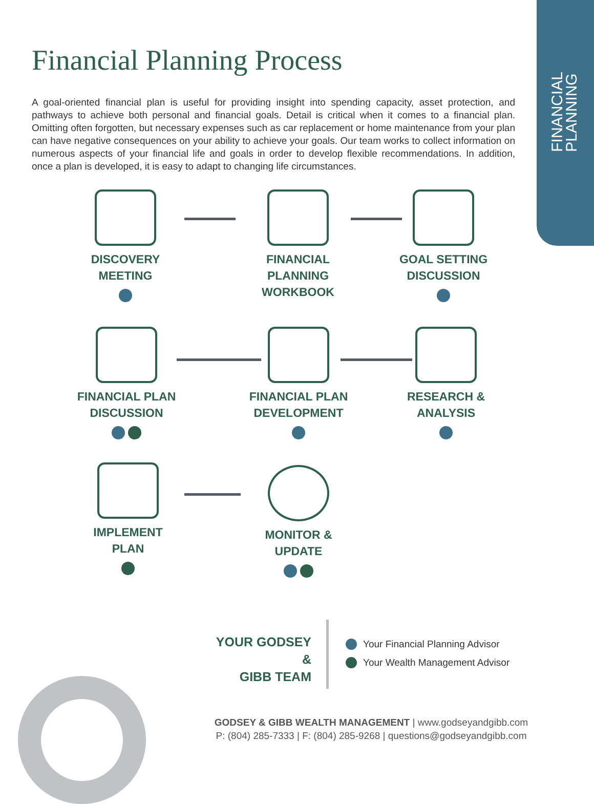FINANCIAL
PLANNING
Financial Planning Process
A goal-oriented financial plan is useful for providing insight into spending capacity, asset protection, and pathways to achieve both personal and financial goals. Detail is critical when it comes to a financial plan. Omitting often forgotten, but necessary expenses such as car replacement or home maintenance from your plan can have negative consequences on your ability to achieve your goals. Our team works to collect information on numerous aspects of your financial life and goals in order to develop flexible recommendations. In addition, once a plan is developed, it is easy to adapt to changing life circumstances.
DISCOVERY
MEETING
FINANCIAL
PLANNING WORKBOOK
GOAL SETTING
DISCUSSION
FINANCIAL PLAN
DISCUSSION
FINANCIAL PLAN
DEVELOPMENT
RESEARCH &
ANALYSIS
IMPLEMENT
PLAN
MONITOR &
UPDATE
YOUR GODSEY &
GIBB TEAM
Your Financial Planning Advisor
Your Wealth Management Advisor
GODSEY & GIBB WEALTH MANAGEMENT | www.godseyandgibb.com
P: (804) 285-7333 | F: (804) 285-9268 | questions@godseyandgibb.com